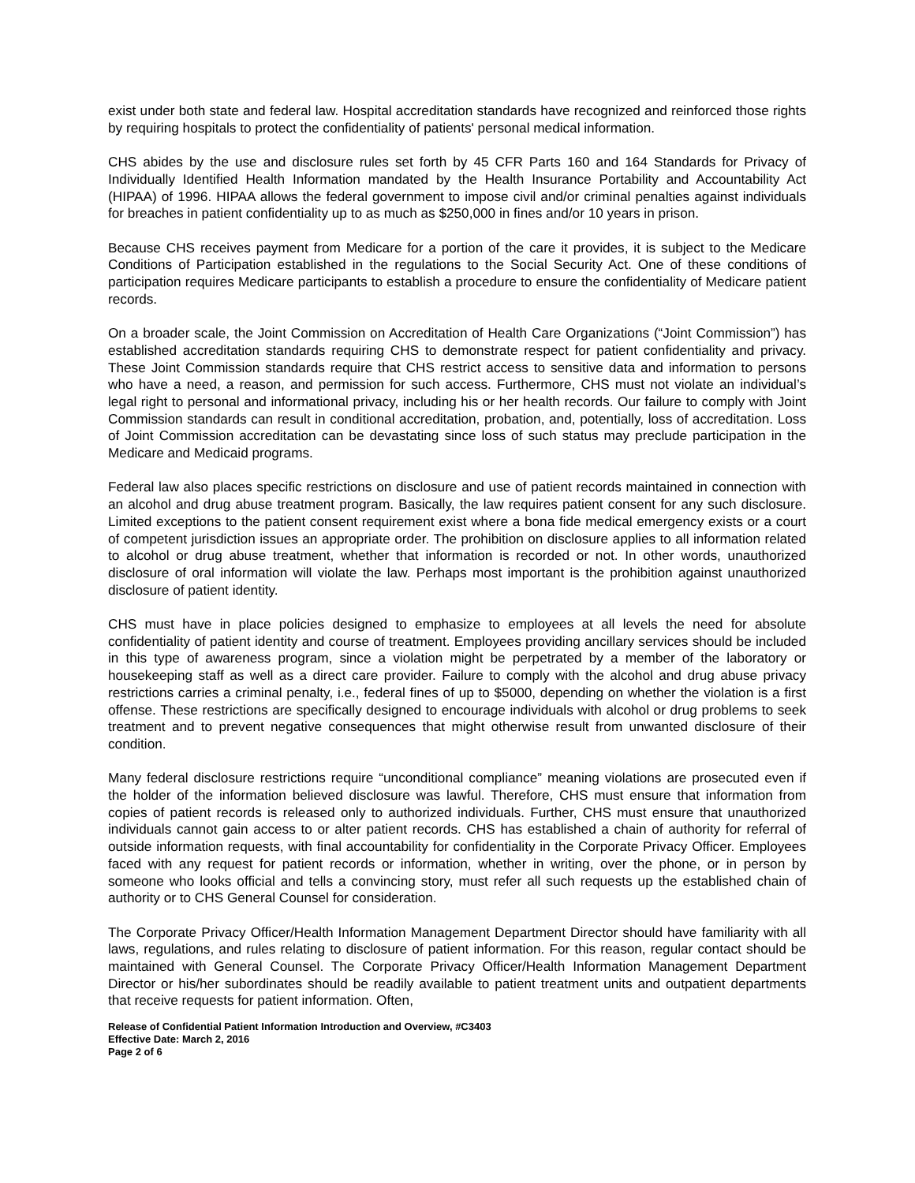exist under both state and federal law. Hospital accreditation standards have recognized and reinforced those rights by requiring hospitals to protect the confidentiality of patients' personal medical information.
CHS abides by the use and disclosure rules set forth by 45 CFR Parts 160 and 164 Standards for Privacy of Individually Identified Health Information mandated by the Health Insurance Portability and Accountability Act (HIPAA) of 1996. HIPAA allows the federal government to impose civil and/or criminal penalties against individuals for breaches in patient confidentiality up to as much as $250,000 in fines and/or 10 years in prison.
Because CHS receives payment from Medicare for a portion of the care it provides, it is subject to the Medicare Conditions of Participation established in the regulations to the Social Security Act. One of these conditions of participation requires Medicare participants to establish a procedure to ensure the confidentiality of Medicare patient records.
On a broader scale, the Joint Commission on Accreditation of Health Care Organizations (“Joint Commission”) has established accreditation standards requiring CHS to demonstrate respect for patient confidentiality and privacy. These Joint Commission standards require that CHS restrict access to sensitive data and information to persons who have a need, a reason, and permission for such access. Furthermore, CHS must not violate an individual’s legal right to personal and informational privacy, including his or her health records. Our failure to comply with Joint Commission standards can result in conditional accreditation, probation, and, potentially, loss of accreditation. Loss of Joint Commission accreditation can be devastating since loss of such status may preclude participation in the Medicare and Medicaid programs.
Federal law also places specific restrictions on disclosure and use of patient records maintained in connection with an alcohol and drug abuse treatment program. Basically, the law requires patient consent for any such disclosure. Limited exceptions to the patient consent requirement exist where a bona fide medical emergency exists or a court of competent jurisdiction issues an appropriate order. The prohibition on disclosure applies to all information related to alcohol or drug abuse treatment, whether that information is recorded or not. In other words, unauthorized disclosure of oral information will violate the law. Perhaps most important is the prohibition against unauthorized disclosure of patient identity.
CHS must have in place policies designed to emphasize to employees at all levels the need for absolute confidentiality of patient identity and course of treatment. Employees providing ancillary services should be included in this type of awareness program, since a violation might be perpetrated by a member of the laboratory or housekeeping staff as well as a direct care provider. Failure to comply with the alcohol and drug abuse privacy restrictions carries a criminal penalty, i.e., federal fines of up to $5000, depending on whether the violation is a first offense. These restrictions are specifically designed to encourage individuals with alcohol or drug problems to seek treatment and to prevent negative consequences that might otherwise result from unwanted disclosure of their condition.
Many federal disclosure restrictions require “unconditional compliance” meaning violations are prosecuted even if the holder of the information believed disclosure was lawful. Therefore, CHS must ensure that information from copies of patient records is released only to authorized individuals. Further, CHS must ensure that unauthorized individuals cannot gain access to or alter patient records. CHS has established a chain of authority for referral of outside information requests, with final accountability for confidentiality in the Corporate Privacy Officer. Employees faced with any request for patient records or information, whether in writing, over the phone, or in person by someone who looks official and tells a convincing story, must refer all such requests up the established chain of authority or to CHS General Counsel for consideration.
The Corporate Privacy Officer/Health Information Management Department Director should have familiarity with all laws, regulations, and rules relating to disclosure of patient information. For this reason, regular contact should be maintained with General Counsel. The Corporate Privacy Officer/Health Information Management Department Director or his/her subordinates should be readily available to patient treatment units and outpatient departments that receive requests for patient information. Often,
Release of Confidential Patient Information Introduction and Overview, #C3403
Effective Date: March 2, 2016
Page 2 of 6